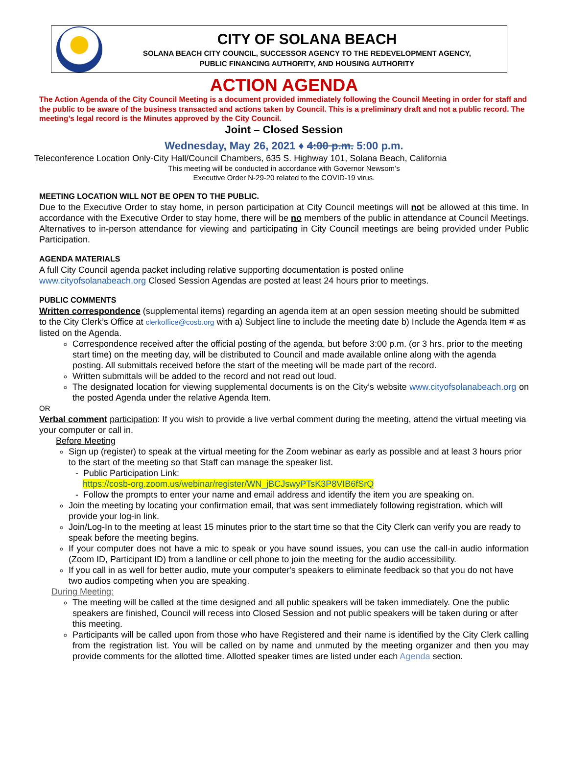CITY OF SOLANA BEACH
SOLANA BEACH CITY COUNCIL, SUCCESSOR AGENCY TO THE REDEVELOPMENT AGENCY,
PUBLIC FINANCING AUTHORITY, AND HOUSING AUTHORITY
ACTION AGENDA
The Action Agenda of the City Council Meeting is a document provided immediately following the Council Meeting in order for staff and the public to be aware of the business transacted and actions taken by Council. This is a preliminary draft and not a public record. The meeting’s legal record is the Minutes approved by the City Council.
Joint – Closed Session
Wednesday, May 26, 2021 ♦ 4:00 p.m. 5:00 p.m.
Teleconference Location Only-City Hall/Council Chambers, 635 S. Highway 101, Solana Beach, California
This meeting will be conducted in accordance with Governor Newsom’s
Executive Order N-29-20 related to the COVID-19 virus.
MEETING LOCATION WILL NOT BE OPEN TO THE PUBLIC.
Due to the Executive Order to stay home, in person participation at City Council meetings will not be allowed at this time. In accordance with the Executive Order to stay home, there will be no members of the public in attendance at Council Meetings. Alternatives to in-person attendance for viewing and participating in City Council meetings are being provided under Public Participation.
AGENDA MATERIALS
A full City Council agenda packet including relative supporting documentation is posted online
www.cityofsolanabeach.org Closed Session Agendas are posted at least 24 hours prior to meetings.
PUBLIC COMMENTS
Written correspondence (supplemental items) regarding an agenda item at an open session meeting should be submitted to the City Clerk’s Office at clerkoffice@cosb.org with a) Subject line to include the meeting date b) Include the Agenda Item # as listed on the Agenda.
Correspondence received after the official posting of the agenda, but before 3:00 p.m. (or 3 hrs. prior to the meeting start time) on the meeting day, will be distributed to Council and made available online along with the agenda posting. All submittals received before the start of the meeting will be made part of the record.
Written submittals will be added to the record and not read out loud.
The designated location for viewing supplemental documents is on the City’s website www.cityofsolanabeach.org on the posted Agenda under the relative Agenda Item.
OR
Verbal comment participation: If you wish to provide a live verbal comment during the meeting, attend the virtual meeting via your computer or call in.
Before Meeting
Sign up (register) to speak at the virtual meeting for the Zoom webinar as early as possible and at least 3 hours prior to the start of the meeting so that Staff can manage the speaker list.
- Public Participation Link:
https://cosb-org.zoom.us/webinar/register/WN_jBCJswyPTsK3P8VIB6fSrQ
- Follow the prompts to enter your name and email address and identify the item you are speaking on.
Join the meeting by locating your confirmation email, that was sent immediately following registration, which will provide your log-in link.
Join/Log-In to the meeting at least 15 minutes prior to the start time so that the City Clerk can verify you are ready to speak before the meeting begins.
If your computer does not have a mic to speak or you have sound issues, you can use the call-in audio information (Zoom ID, Participant ID) from a landline or cell phone to join the meeting for the audio accessibility.
If you call in as well for better audio, mute your computer's speakers to eliminate feedback so that you do not have two audios competing when you are speaking.
During Meeting:
The meeting will be called at the time designed and all public speakers will be taken immediately. One the public speakers are finished, Council will recess into Closed Session and not public speakers will be taken during or after this meeting.
Participants will be called upon from those who have Registered and their name is identified by the City Clerk calling from the registration list. You will be called on by name and unmuted by the meeting organizer and then you may provide comments for the allotted time. Allotted speaker times are listed under each Agenda section.